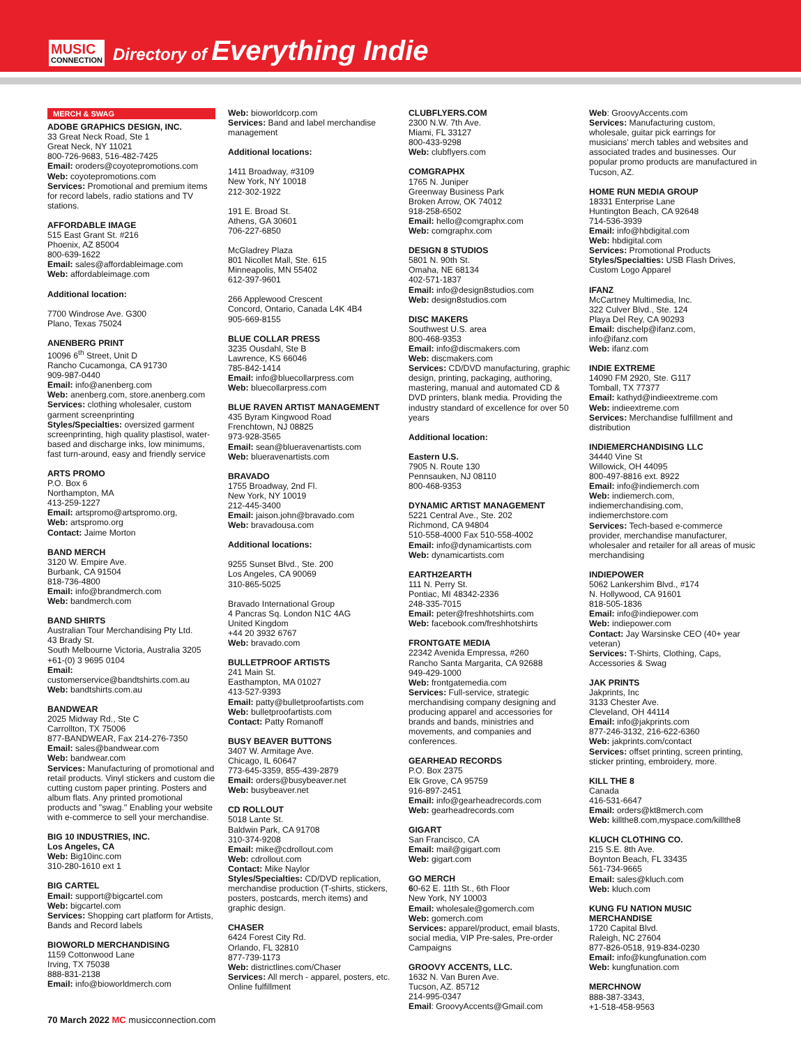MUSIC
CONNECTION
Directory of Everything Indie
MERCH & SWAG
ADOBE GRAPHICS DESIGN, INC.
33 Great Neck Road, Ste 1
Great Neck, NY 11021
800-726-9683, 516-482-7425
Email: oroders@coyotepromotions.com
Web: coyotepromotions.com
Services: Promotional and premium items for record labels, radio stations and TV stations.
AFFORDABLE IMAGE
515 East Grant St. #216
Phoenix, AZ 85004
800-639-1622
Email: sales@affordableimage.com
Web: affordableimage.com
Additional location:
7700 Windrose Ave. G300
Plano, Texas 75024
ANENBERG PRINT
10096 6<sup>th</sup> Street, Unit D
Rancho Cucamonga, CA 91730
909-987-0440
Email: info@anenberg.com
Web: anenberg.com, store.anenberg.com
Services: clothing wholesaler, custom garment screenprinting
Styles/Specialties: oversized garment screenprinting, high quality plastisol, water-based and discharge inks, low minimums, fast turn-around, easy and friendly service
ARTS PROMO
P.O. Box 6
Northampton, MA
413-259-1227
Email: artspromo@artspromo.org,
Web: artspromo.org
Contact: Jaime Morton
BAND MERCH
3120 W. Empire Ave.
Burbank, CA 91504
818-736-4800
Email: info@brandmerch.com
Web: bandmerch.com
BAND SHIRTS
Australian Tour Merchandising Pty Ltd.
43 Brady St.
South Melbourne Victoria, Australia 3205
+61-(0) 3 9695 0104
Email: customerservice@bandtshirts.com.au
Web: bandtshirts.com.au
BANDWEAR
2025 Midway Rd., Ste C
Carrollton, TX 75006
877-BANDWEAR, Fax 214-276-7350
Email: sales@bandwear.com
Web: bandwear.com
Services: Manufacturing of promotional and retail products. Vinyl stickers and custom die cutting custom paper printing. Posters and album flats. Any printed promotional products and "swag." Enabling your website with e-commerce to sell your merchandise.
BIG 10 INDUSTRIES, INC.
Los Angeles, CA
Web: Big10inc.com
310-280-1610 ext 1
BIG CARTEL
Email: support@bigcartel.com
Web: bigcartel.com
Services: Shopping cart platform for Artists, Bands and Record labels
BIOWORLD MERCHANDISING
1159 Cottonwood Lane
Irving, TX 75038
888-831-2138
Email: info@bioworldmerch.com
Web: bioworldcorp.com
Services: Band and label merchandise management
Additional locations:
1411 Broadway, #3109
New York, NY 10018
212-302-1922
191 E. Broad St.
Athens, GA 30601
706-227-6850
McGladrey Plaza
801 Nicollet Mall, Ste. 615
Minneapolis, MN 55402
612-397-9601
266 Applewood Crescent
Concord, Ontario, Canada L4K 4B4
905-669-8155
BLUE COLLAR PRESS
3235 Ousdahl, Ste B
Lawrence, KS 66046
785-842-1414
Email: info@bluecollarpress.com
Web: bluecollarpress.com
BLUE RAVEN ARTIST MANAGEMENT
435 Byram Kingwood Road
Frenchtown, NJ 08825
973-928-3565
Email: sean@blueravenartists.com
Web: blueravenartists.com
BRAVADO
1755 Broadway, 2nd Fl.
New York, NY 10019
212-445-3400
Email: jaison.john@bravado.com
Web: bravadousa.com
Additional locations:
9255 Sunset Blvd., Ste. 200
Los Angeles, CA 90069
310-865-5025
Bravado International Group
4 Pancras Sq. London N1C 4AG
United Kingdom
+44 20 3932 6767
Web: bravado.com
BULLETPROOF ARTISTS
241 Main St.
Easthampton, MA 01027
413-527-9393
Email: patty@bulletproofartists.com
Web: bulletproofartists.com
Contact: Patty Romanoff
BUSY BEAVER BUTTONS
3407 W. Armitage Ave.
Chicago, IL 60647
773-645-3359, 855-439-2879
Email: orders@busybeaver.net
Web: busybeaver.net
CD ROLLOUT
5018 Lante St.
Baldwin Park, CA 91708
310-374-9208
Email: mike@cdrollout.com
Web: cdrollout.com
Contact: Mike Naylor
Styles/Specialties: CD/DVD replication, merchandise production (T-shirts, stickers, posters, postcards, merch items) and graphic design.
CHASER
6424 Forest City Rd.
Orlando, FL 32810
877-739-1173
Web: districtlines.com/Chaser
Services: All merch - apparel, posters, etc. Online fulfillment
CLUBFLYERS.COM
2300 N.W. 7th Ave.
Miami, FL 33127
800-433-9298
Web: clubflyers.com
COMGRAPHX
1765 N. Juniper
Greenway Business Park
Broken Arrow, OK 74012
918-258-6502
Email: hello@comgraphx.com
Web: comgraphx.com
DESIGN 8 STUDIOS
5801 N. 90th St.
Omaha, NE 68134
402-571-1837
Email: info@design8studios.com
Web: design8studios.com
DISC MAKERS
Southwest U.S. area
800-468-9353
Email: info@discmakers.com
Web: discmakers.com
Services: CD/DVD manufacturing, graphic design, printing, packaging, authoring, mastering, manual and automated CD & DVD printers, blank media. Providing the industry standard of excellence for over 50 years
Additional location:
Eastern U.S.
7905 N. Route 130
Pennsauken, NJ 08110
800-468-9353
DYNAMIC ARTIST MANAGEMENT
5221 Central Ave., Ste. 202
Richmond, CA 94804
510-558-4000 Fax 510-558-4002
Email: info@dynamicartists.com
Web: dynamicartists.com
EARTH2EARTH
111 N. Perry St.
Pontiac, MI 48342-2336
248-335-7015
Email: peter@freshhotshirts.com
Web: facebook.com/freshhotshirts
FRONTGATE MEDIA
22342 Avenida Empressa, #260
Rancho Santa Margarita, CA 92688
949-429-1000
Web: frontgatemedia.com
Services: Full-service, strategic merchandising company designing and producing apparel and accessories for brands and bands, ministries and movements, and companies and conferences.
GEARHEAD RECORDS
P.O. Box 2375
Elk Grove, CA 95759
916-897-2451
Email: info@gearheadrecords.com
Web: gearheadrecords.com
GIGART
San Francisco, CA
Email: mail@gigart.com
Web: gigart.com
GO MERCH
60-62 E. 11th St., 6th Floor
New York, NY 10003
Email: wholesale@gomerch.com
Web: gomerch.com
Services: apparel/product, email blasts, social media, VIP Pre-sales, Pre-order Campaigns
GROOVY ACCENTS, LLC.
1632 N. Van Buren Ave.
Tucson, AZ. 85712
214-995-0347
Email: GroovyAccents@Gmail.com
Web: GroovyAccents.com
Services: Manufacturing custom, wholesale, guitar pick earrings for musicians' merch tables and websites and associated trades and businesses. Our popular promo products are manufactured in Tucson, AZ.
HOME RUN MEDIA GROUP
18331 Enterprise Lane
Huntington Beach, CA 92648
714-536-3939
Email: info@hbdigital.com
Web: hbdigital.com
Services: Promotional Products
Styles/Specialties: USB Flash Drives, Custom Logo Apparel
IFANZ
McCartney Multimedia, Inc.
322 Culver Blvd., Ste. 124
Playa Del Rey, CA 90293
Email: dischelp@ifanz.com,
info@ifanz.com
Web: ifanz.com
INDIE EXTREME
14090 FM 2920, Ste. G117
Tomball, TX 77377
Email: kathyd@indieextreme.com
Web: indieextreme.com
Services: Merchandise fulfillment and distribution
INDIEMERCHANDISING LLC
34440 Vine St
Willowick, OH 44095
800-497-8816 ext. 8922
Email: info@indiemerch.com
Web: indiemerch.com, indiemerchandising.com, indiemerchstore.com
Services: Tech-based e-commerce provider, merchandise manufacturer, wholesaler and retailer for all areas of music merchandising
INDIEPOWER
5062 Lankershim Blvd., #174
N. Hollywood, CA 91601
818-505-1836
Email: info@indiepower.com
Web: indiepower.com
Contact: Jay Warsinske CEO (40+ year veteran)
Services: T-Shirts, Clothing, Caps, Accessories & Swag
JAK PRINTS
Jakprints, Inc
3133 Chester Ave.
Cleveland, OH 44114
Email: info@jakprints.com
877-246-3132, 216-622-6360
Web: jakprints.com/contact
Services: offset printing, screen printing, sticker printing, embroidery, more.
KILL THE 8
Canada
416-531-6647
Email: orders@kt8merch.com
Web: killthe8.com,myspace.com/killthe8
KLUCH CLOTHING CO.
215 S.E. 8th Ave.
Boynton Beach, FL 33435
561-734-9665
Email: sales@kluch.com
Web: kluch.com
KUNG FU NATION MUSIC MERCHANDISE
1720 Capital Blvd.
Raleigh, NC 27604
877-826-0518, 919-834-0230
Email: info@kungfunation.com
Web: kungfunation.com
MERCHNOW
888-387-3343,
+1-518-458-9563
70 March 2022 MC musicconnection.com